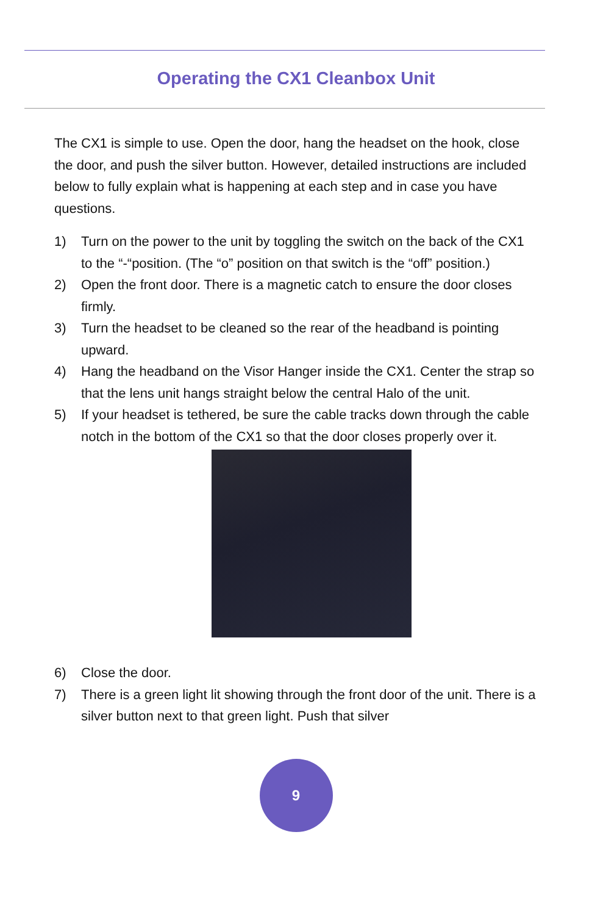Operating the CX1 Cleanbox Unit
The CX1 is simple to use. Open the door, hang the headset on the hook, close the door, and push the silver button. However, detailed instructions are included below to fully explain what is happening at each step and in case you have questions.
1) Turn on the power to the unit by toggling the switch on the back of the CX1 to the “-“position. (The “o” position on that switch is the “off” position.)
2) Open the front door. There is a magnetic catch to ensure the door closes firmly.
3) Turn the headset to be cleaned so the rear of the headband is pointing upward.
4) Hang the headband on the Visor Hanger inside the CX1. Center the strap so that the lens unit hangs straight below the central Halo of the unit.
5) If your headset is tethered, be sure the cable tracks down through the cable notch in the bottom of the CX1 so that the door closes properly over it.
6) Close the door.
7) There is a green light lit showing through the front door of the unit. There is a silver button next to that green light. Push that silver
9